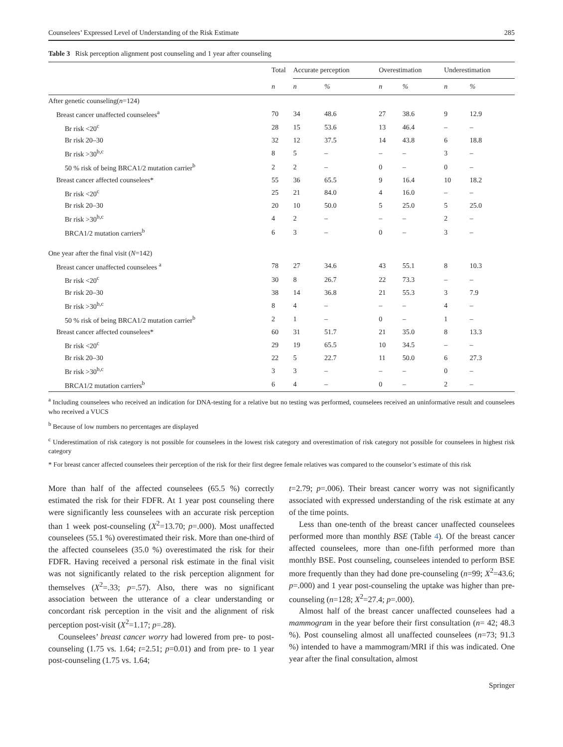Counselees’ Expressed Level of Understanding of the Risk Estimate 285
Table 3 Risk perception alignment post counseling and 1 year after counseling
| | Total | Accurate perception | | Overestimation | | Underestimation | |
| --- | --- | --- | --- | --- | --- | --- | --- |
| | n | n | % | n | % | n | % |
| After genetic counseling( n =124) | | | | | | | |
| Breast cancer unaffected counselees<sup>a</sup> | 70 | 34 | 48.6 | 27 | 38.6 | 9 | 12.9 |
| Br risk <20<sup>c</sup> | 28 | 15 | 53.6 | 13 | 46.4 | – | – |
| Br risk 20–30 | 32 | 12 | 37.5 | 14 | 43.8 | 6 | 18.8 |
| Br risk >30<sup>b,c</sup> | 8 | 5 | – | – | – | 3 | – |
| 50 % risk of being BRCA1/2 mutation carrier<sup>b</sup> | 2 | 2 | – | 0 | – | 0 | – |
| Breast cancer affected counselees* | 55 | 36 | 65.5 | 9 | 16.4 | 10 | 18.2 |
| Br risk <20<sup>c</sup> | 25 | 21 | 84.0 | 4 | 16.0 | – | – |
| Br risk 20–30 | 20 | 10 | 50.0 | 5 | 25.0 | 5 | 25.0 |
| Br risk >30<sup>b,c</sup> | 4 | 2 | – | – | – | 2 | – |
| BRCA1/2 mutation carriers<sup>b</sup> | 6 | 3 | – | 0 | – | 3 | – |
| One year after the final visit ( N =142) | | | | | | | |
| Breast cancer unaffected counselees <sup>a</sup> | 78 | 27 | 34.6 | 43 | 55.1 | 8 | 10.3 |
| Br risk <20<sup>c</sup> | 30 | 8 | 26.7 | 22 | 73.3 | – | – |
| Br risk 20–30 | 38 | 14 | 36.8 | 21 | 55.3 | 3 | 7.9 |
| Br risk >30<sup>b,c</sup> | 8 | 4 | – | – | – | 4 | – |
| 50 % risk of being BRCA1/2 mutation carrier<sup>b</sup> | 2 | 1 | – | 0 | – | 1 | – |
| Breast cancer affected counselees* | 60 | 31 | 51.7 | 21 | 35.0 | 8 | 13.3 |
| Br risk <20<sup>c</sup> | 29 | 19 | 65.5 | 10 | 34.5 | – | – |
| Br risk 20–30 | 22 | 5 | 22.7 | 11 | 50.0 | 6 | 27.3 |
| Br risk >30<sup>b,c</sup> | 3 | 3 | – | – | – | 0 | – |
| BRCA1/2 mutation carriers<sup>b</sup> | 6 | 4 | – | 0 | – | 2 | – |
<sup>a</sup> Including counselees who received an indication for DNA-testing for a relative but no testing was performed, counselees received an uninformative result and counselees who received a VUCS
<sup>b</sup> Because of low numbers no percentages are displayed
<sup>c</sup> Underestimation of risk category is not possible for counselees in the lowest risk category and overestimation of risk category not possible for counselees in highest risk category
* For breast cancer affected counselees their perception of the risk for their first degree female relatives was compared to the counselor’s estimate of this risk
More than half of the affected counselees (65.5 %) correctly estimated the risk for their FDFR. At 1 year post counseling there were significantly less counselees with an accurate risk perception than 1 week post-counseling (X<sup>2</sup>=13.70; p=.000). Most unaffected counselees (55.1 %) overestimated their risk. More than one-third of the affected counselees (35.0 %) overestimated the risk for their FDFR. Having received a personal risk estimate in the final visit was not significantly related to the risk perception alignment for themselves (X<sup>2</sup>=.33; p=.57). Also, there was no significant association between the utterance of a clear understanding or concordant risk perception in the visit and the alignment of risk perception post-visit (X<sup>2</sup>=1.17; p=.28).
Counselees’ breast cancer worry had lowered from pre- to post-counseling (1.75 vs. 1.64; t=2.51; p=0.01) and from pre- to 1 year post-counseling (1.75 vs. 1.64;
t=2.79; p=.006). Their breast cancer worry was not significantly associated with expressed understanding of the risk estimate at any of the time points.
Less than one-tenth of the breast cancer unaffected counselees performed more than monthly BSE (Table 4). Of the breast cancer affected counselees, more than one-fifth performed more than monthly BSE. Post counseling, counselees intended to perform BSE more frequently than they had done pre-counseling (n=99; X<sup>2</sup>=43.6; p=.000) and 1 year post-counseling the uptake was higher than pre-counseling (n=128; X<sup>2</sup>=27.4; p=.000).
Almost half of the breast cancer unaffected counselees had a mammogram in the year before their first consultation (n= 42; 48.3 %). Post counseling almost all unaffected counselees (n=73; 91.3 %) intended to have a mammogram/MRI if this was indicated. One year after the final consultation, almost
Springer